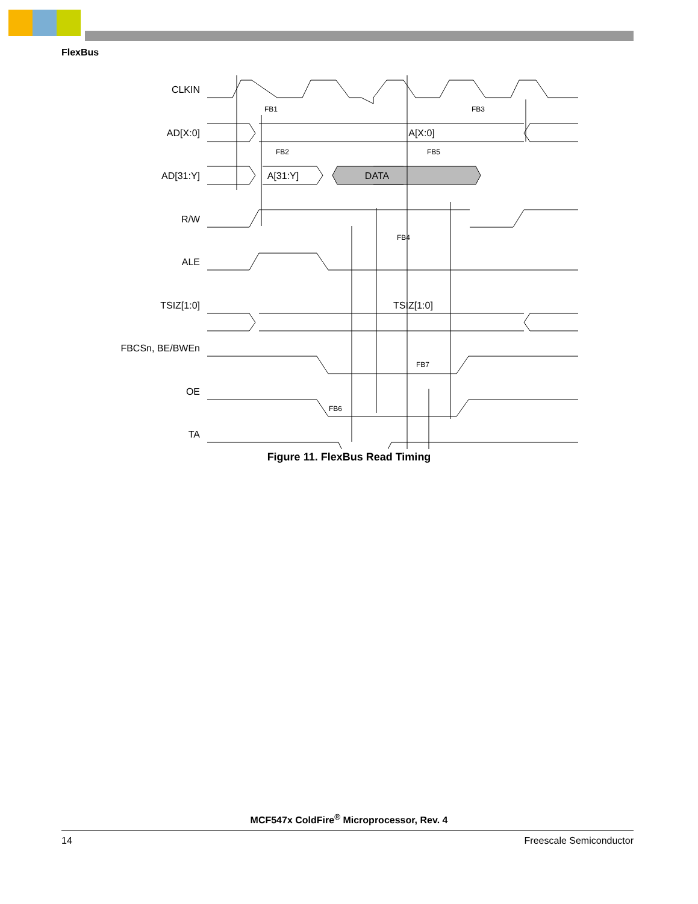FlexBus
CLKIN
AD[X:0]
AD[31:Y]
R/W
ALE
TSIZ[1:0]
FBCSn, BE/BWEn
OE
TA
FB1
FB3
FB2
FB5
FB4
FB7
FB6
A[31:Y]
DATA
A[X:0]
TSIZ[1:0]
Figure 11. FlexBus Read Timing
MCF547x ColdFire<sup>®</sup> Microprocessor, Rev. 4
14 Freescale Semiconductor